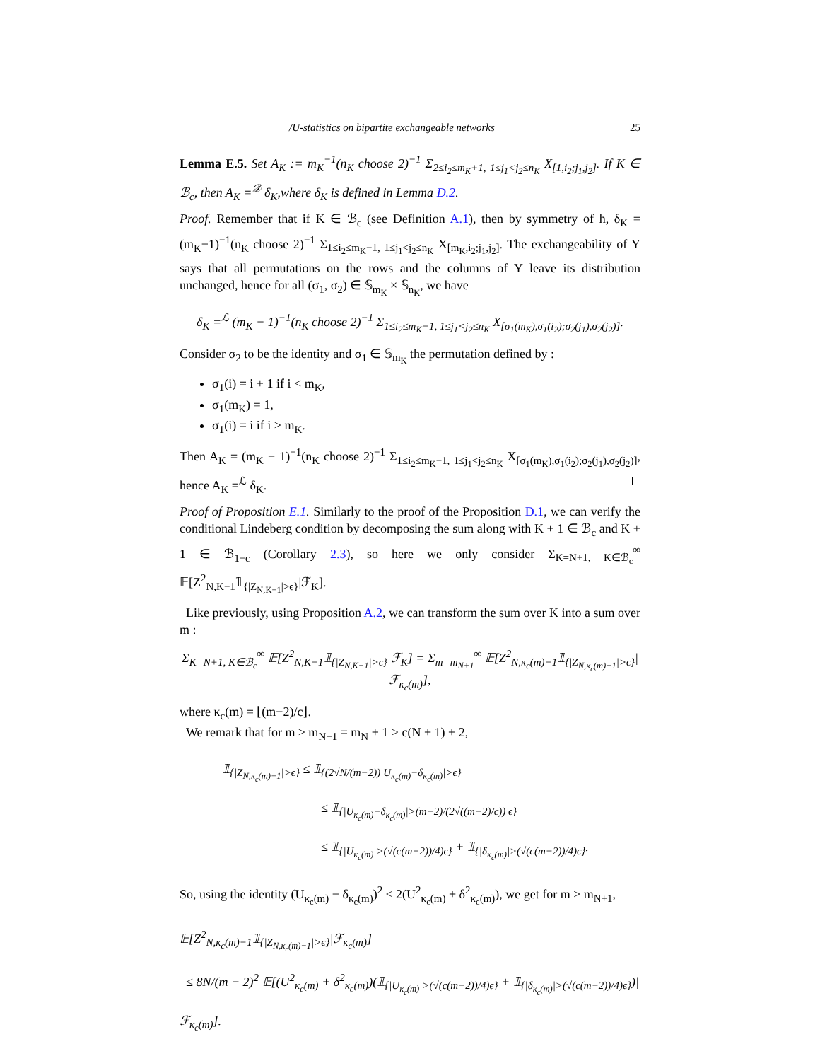/U-statistics on bipartite exchangeable networks 25
Lemma E.5. Set A<sub>K</sub> := m<sub>K</sub><sup>−1</sup>(n<sub>K</sub> choose 2)<sup>−1</sup> Σ<sub>2≤i<sub>2</sub>≤m<sub>K</sub>+1, 1≤j<sub>1</sub><j<sub>2</sub>≤n<sub>K</sub></sub> X<sub>[1,i<sub>2</sub>;j<sub>1</sub>,j<sub>2</sub>]</sub>. If K ∈ ℬ<sub>c</sub>, then A<sub>K</sub> =<sup>𝒟</sup> δ<sub>K</sub>,where δ<sub>K</sub> is defined in Lemma D.2.
Proof. Remember that if K ∈ ℬ<sub>c</sub> (see Definition A.1), then by symmetry of h, δ<sub>K</sub> = (m<sub>K</sub>−1)<sup>−1</sup>(n<sub>K</sub> choose 2)<sup>−1</sup> Σ<sub>1≤i<sub>2</sub>≤m<sub>K</sub>−1, 1≤j<sub>1</sub><j<sub>2</sub>≤n<sub>K</sub></sub> X<sub>[m<sub>K</sub>,i<sub>2</sub>;j<sub>1</sub>,j<sub>2</sub>]</sub>. The exchangeability of Y says that all permutations on the rows and the columns of Y leave its distribution unchanged, hence for all (σ<sub>1</sub>, σ<sub>2</sub>) ∈ 𝕊<sub>m<sub>K</sub></sub> × 𝕊<sub>n<sub>K</sub></sub>, we have
δ<sub>K</sub> =<sup>ℒ</sup> (m<sub>K</sub> − 1)<sup>−1</sup>(n<sub>K</sub> choose 2)<sup>−1</sup> Σ<sub>1≤i<sub>2</sub>≤m<sub>K</sub>−1, 1≤j<sub>1</sub><j<sub>2</sub>≤n<sub>K</sub></sub> X<sub>[σ<sub>1</sub>(m<sub>K</sub>),σ<sub>1</sub>(i<sub>2</sub>);σ<sub>2</sub>(j<sub>1</sub>),σ<sub>2</sub>(j<sub>2</sub>)]</sub>.
Consider σ<sub>2</sub> to be the identity and σ<sub>1</sub> ∈ 𝕊<sub>m<sub>K</sub></sub> the permutation defined by :
σ<sub>1</sub>(i) = i + 1 if i < m<sub>K</sub>,
σ<sub>1</sub>(m<sub>K</sub>) = 1,
σ<sub>1</sub>(i) = i if i > m<sub>K</sub>.
Then A<sub>K</sub> = (m<sub>K</sub> − 1)<sup>−1</sup>(n<sub>K</sub> choose 2)<sup>−1</sup> Σ<sub>1≤i<sub>2</sub>≤m<sub>K</sub>−1, 1≤j<sub>1</sub><j<sub>2</sub>≤n<sub>K</sub></sub> X<sub>[σ<sub>1</sub>(m<sub>K</sub>),σ<sub>1</sub>(i<sub>2</sub>);σ<sub>2</sub>(j<sub>1</sub>),σ<sub>2</sub>(j<sub>2</sub>)]</sub>, hence A<sub>K</sub> =<sup>ℒ</sup> δ<sub>K</sub>.
Proof of Proposition E.1. Similarly to the proof of the Proposition D.1, we can verify the conditional Lindeberg condition by decomposing the sum along with K + 1 ∈ ℬ<sub>c</sub> and K + 1 ∈ ℬ<sub>1−c</sub> (Corollary 2.3), so here we only consider Σ<sub>K=N+1, K∈ℬ<sub>c</sub></sub><sup>∞</sup> 𝔼[Z<sup>2</sup><sub>N,K−1</sub>𝟙<sub>{|Z<sub>N,K−1</sub>|>ϵ}</sub>|ℱ<sub>K</sub>].
Like previously, using Proposition A.2, we can transform the sum over K into a sum over m :
Σ<sub>K=N+1, K∈ℬ<sub>c</sub></sub><sup>∞</sup> 𝔼[Z<sup>2</sup><sub>N,K−1</sub>𝟙<sub>{|Z<sub>N,K−1</sub>|>ϵ}</sub>|ℱ<sub>K</sub>] = Σ<sub>m=m<sub>N+1</sub></sub><sup>∞</sup> 𝔼[Z<sup>2</sup><sub>N,κ<sub>c</sub>(m)−1</sub>𝟙<sub>{|Z<sub>N,κ<sub>c</sub>(m)−1</sub>|>ϵ}</sub>|ℱ<sub>κ<sub>c</sub>(m)</sub>],
where κ<sub>c</sub>(m) = ⌊(m−2)/c⌋.
We remark that for m ≥ m<sub>N+1</sub> = m<sub>N</sub> + 1 > c(N + 1) + 2,
𝟙<sub>{|Z<sub>N,κ<sub>c</sub>(m)−1</sub>|>ϵ}</sub> ≤ 𝟙<sub>{(2√N/(m−2))|U<sub>κ<sub>c</sub>(m)</sub>−δ<sub>κ<sub>c</sub>(m)</sub>|>ϵ}</sub>
≤ 𝟙<sub>{|U<sub>κ<sub>c</sub>(m)</sub>−δ<sub>κ<sub>c</sub>(m)</sub>|>(m−2)/(2√((m−2)/c)) ϵ}</sub>
≤ 𝟙<sub>{|U<sub>κ<sub>c</sub>(m)</sub>|>(√(c(m−2))/4)ϵ}</sub> + 𝟙<sub>{|δ<sub>κ<sub>c</sub>(m)</sub>|>(√(c(m−2))/4)ϵ}</sub>.
So, using the identity (U<sub>κ<sub>c</sub>(m)</sub> − δ<sub>κ<sub>c</sub>(m)</sub>)<sup>2</sup> ≤ 2(U<sup>2</sup><sub>κ<sub>c</sub>(m)</sub> + δ<sup>2</sup><sub>κ<sub>c</sub>(m)</sub>), we get for m ≥ m<sub>N+1</sub>,
𝔼[Z<sup>2</sup><sub>N,κ<sub>c</sub>(m)−1</sub>𝟙<sub>{|Z<sub>N,κ<sub>c</sub>(m)−1</sub>|>ϵ}</sub>|ℱ<sub>κ<sub>c</sub>(m)</sub>]
≤ 8N/(m − 2)<sup>2</sup> 𝔼[(U<sup>2</sup><sub>κ<sub>c</sub>(m)</sub> + δ<sup>2</sup><sub>κ<sub>c</sub>(m)</sub>)(𝟙<sub>{|U<sub>κ<sub>c</sub>(m)</sub>|>(√(c(m−2))/4)ϵ}</sub> + 𝟙<sub>{|δ<sub>κ<sub>c</sub>(m)</sub>|>(√(c(m−2))/4)ϵ}</sub>)|ℱ<sub>κ<sub>c</sub>(m)</sub>].